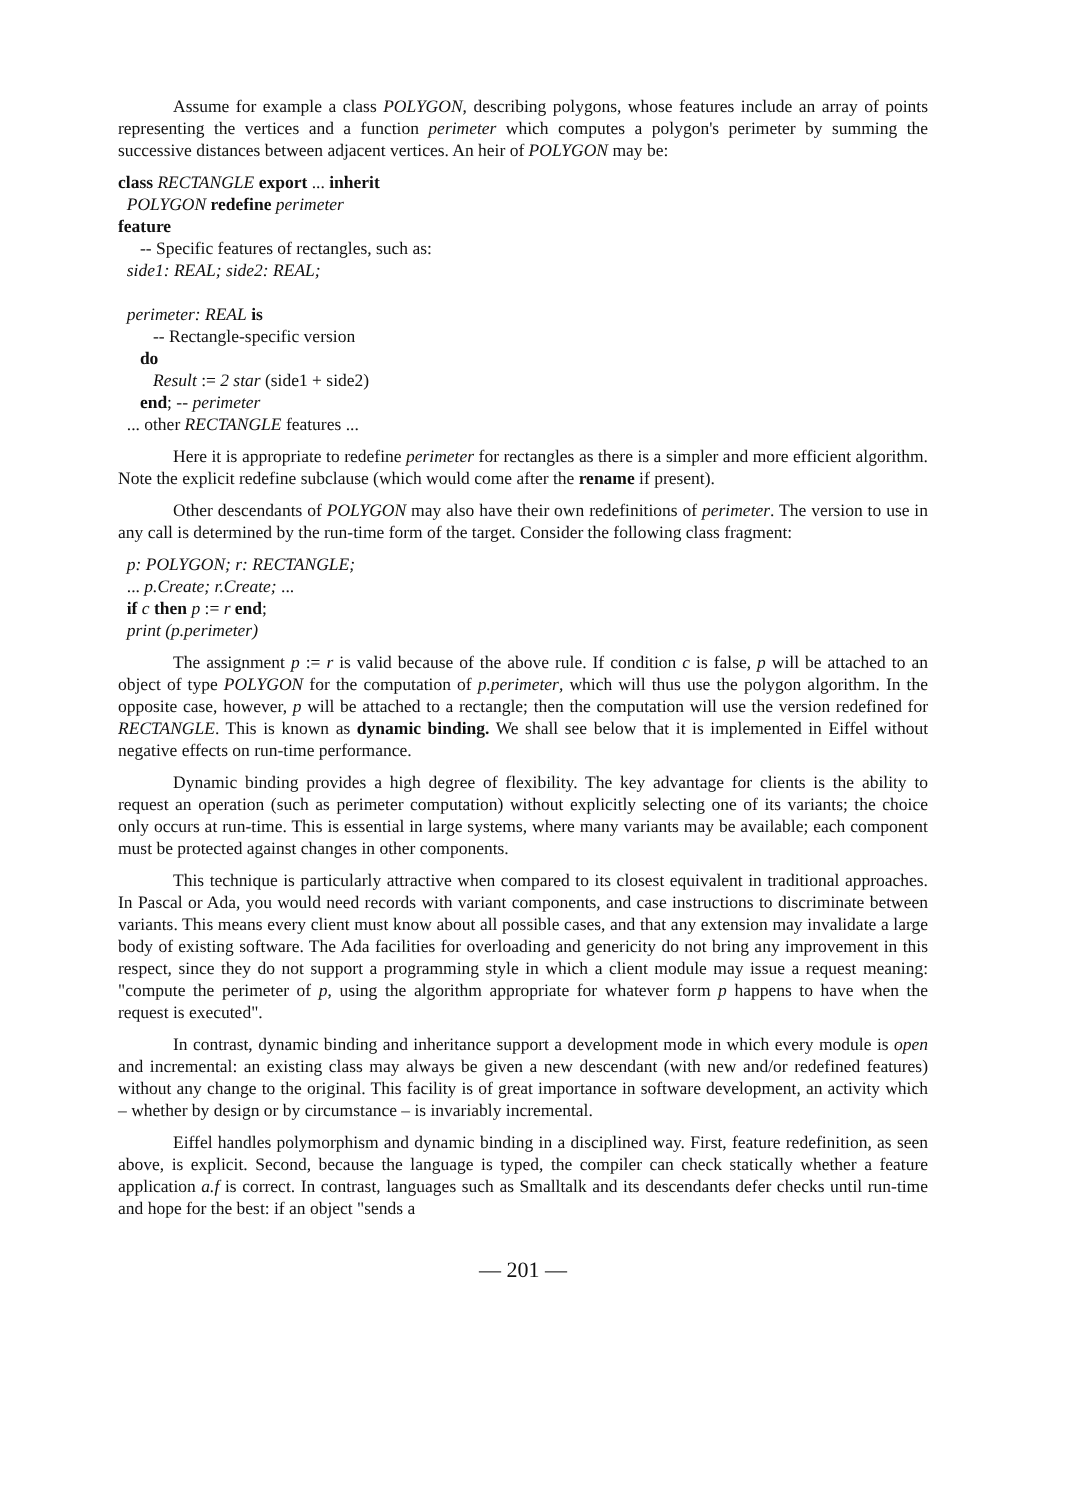Assume for example a class POLYGON, describing polygons, whose features include an array of points representing the vertices and a function perimeter which computes a polygon's perimeter by summing the successive distances between adjacent vertices. An heir of POLYGON may be:
class RECTANGLE export ... inherit
POLYGON redefine perimeter
feature
-- Specific features of rectangles, such as:
side1: REAL; side2: REAL;
perimeter: REAL is
-- Rectangle-specific version
do
Result := 2 star (side1 + side2)
end; -- perimeter
... other RECTANGLE features ...
Here it is appropriate to redefine perimeter for rectangles as there is a simpler and more efficient algorithm. Note the explicit redefine subclause (which would come after the rename if present).
Other descendants of POLYGON may also have their own redefinitions of perimeter. The version to use in any call is determined by the run-time form of the target. Consider the following class fragment:
p: POLYGON; r: RECTANGLE;
... p.Create; r.Create; ...
if c then p := r end;
print (p.perimeter)
The assignment p := r is valid because of the above rule. If condition c is false, p will be attached to an object of type POLYGON for the computation of p.perimeter, which will thus use the polygon algorithm. In the opposite case, however, p will be attached to a rectangle; then the computation will use the version redefined for RECTANGLE. This is known as dynamic binding. We shall see below that it is implemented in Eiffel without negative effects on run-time performance.
Dynamic binding provides a high degree of flexibility. The key advantage for clients is the ability to request an operation (such as perimeter computation) without explicitly selecting one of its variants; the choice only occurs at run-time. This is essential in large systems, where many variants may be available; each component must be protected against changes in other components.
This technique is particularly attractive when compared to its closest equivalent in traditional approaches. In Pascal or Ada, you would need records with variant components, and case instructions to discriminate between variants. This means every client must know about all possible cases, and that any extension may invalidate a large body of existing software. The Ada facilities for overloading and genericity do not bring any improvement in this respect, since they do not support a programming style in which a client module may issue a request meaning: "compute the perimeter of p, using the algorithm appropriate for whatever form p happens to have when the request is executed".
In contrast, dynamic binding and inheritance support a development mode in which every module is open and incremental: an existing class may always be given a new descendant (with new and/or redefined features) without any change to the original. This facility is of great importance in software development, an activity which – whether by design or by circumstance – is invariably incremental.
Eiffel handles polymorphism and dynamic binding in a disciplined way. First, feature redefinition, as seen above, is explicit. Second, because the language is typed, the compiler can check statically whether a feature application a.f is correct. In contrast, languages such as Smalltalk and its descendants defer checks until run-time and hope for the best: if an object "sends a
— 201 —